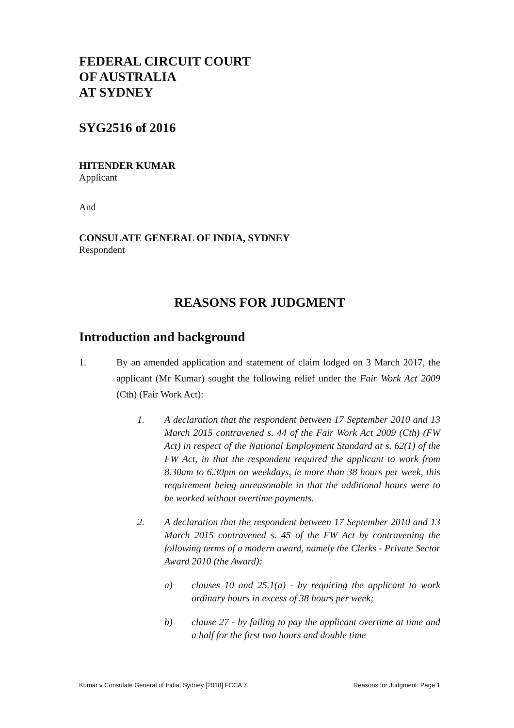FEDERAL CIRCUIT COURT
OF AUSTRALIA
AT SYDNEY
SYG2516 of 2016
HITENDER KUMAR
Applicant
And
CONSULATE GENERAL OF INDIA, SYDNEY
Respondent
REASONS FOR JUDGMENT
Introduction and background
1. By an amended application and statement of claim lodged on 3 March 2017, the applicant (Mr Kumar) sought the following relief under the Fair Work Act 2009 (Cth) (Fair Work Act):
1. A declaration that the respondent between 17 September 2010 and 13 March 2015 contravened s. 44 of the Fair Work Act 2009 (Cth) (FW Act) in respect of the National Employment Standard at s. 62(1) of the FW Act, in that the respondent required the applicant to work from 8.30am to 6.30pm on weekdays, ie more than 38 hours per week, this requirement being unreasonable in that the additional hours were to be worked without overtime payments.
2. A declaration that the respondent between 17 September 2010 and 13 March 2015 contravened s. 45 of the FW Act by contravening the following terms of a modern award, namely the Clerks - Private Sector Award 2010 (the Award):
a) clauses 10 and 25.1(a) - by requiring the applicant to work ordinary hours in excess of 38 hours per week;
b) clause 27 - by failing to pay the applicant overtime at time and a half for the first two hours and double time
Kumar v Consulate General of India, Sydney [2018] FCCA 7 Reasons for Judgment: Page 1